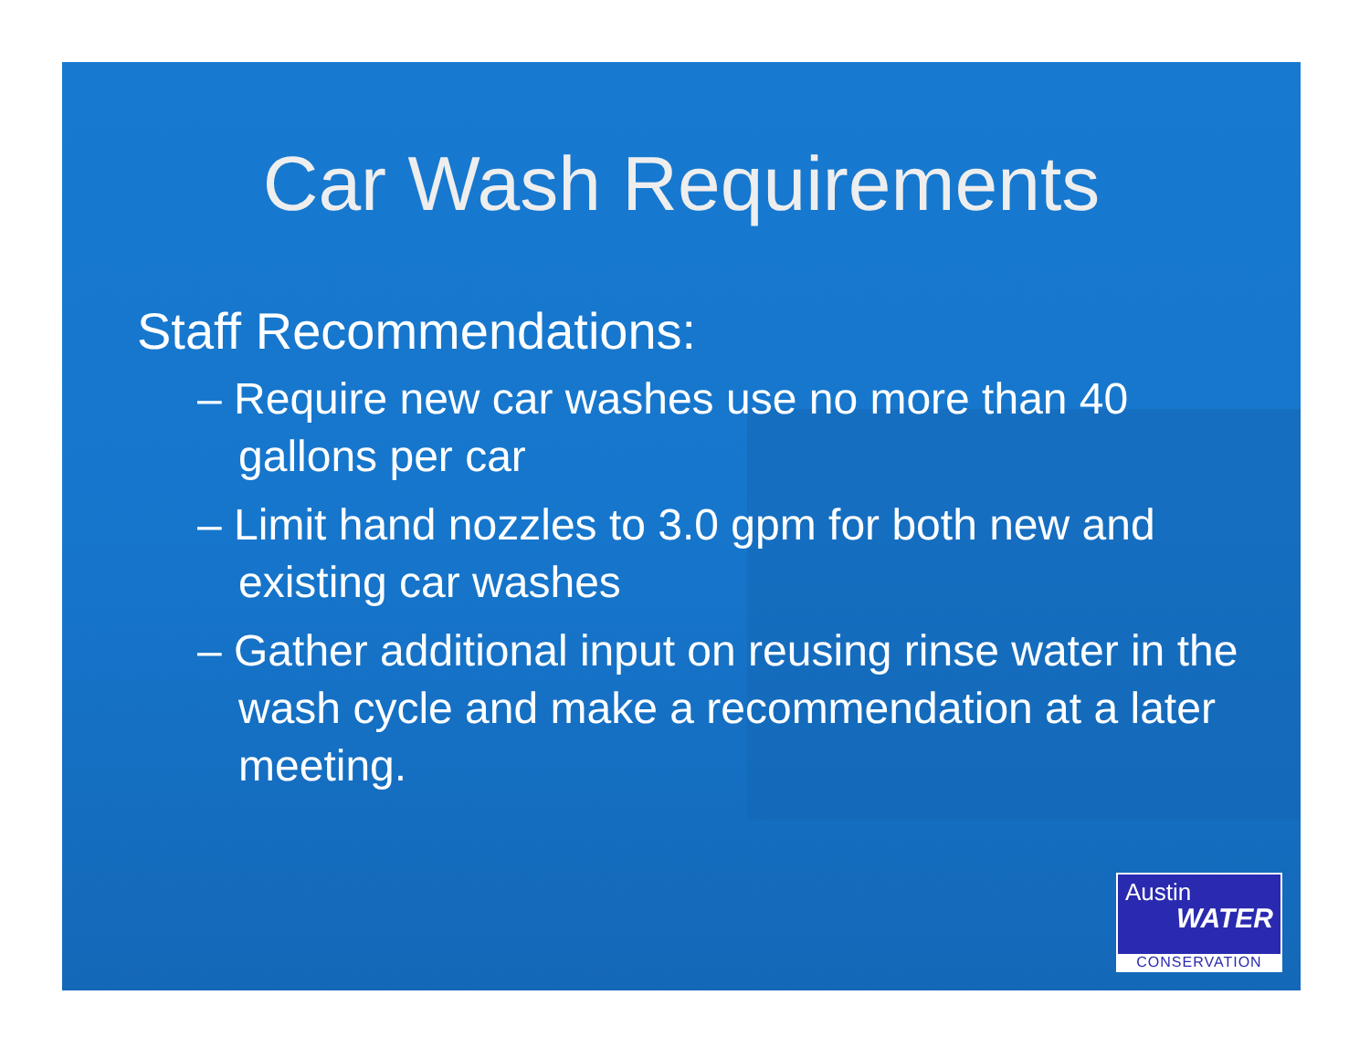Car Wash Requirements
Staff Recommendations:
– Require new car washes use no more than 40 gallons per car
– Limit hand nozzles to 3.0 gpm for both new and existing car washes
– Gather additional input on reusing rinse water in the wash cycle and make a recommendation at a later meeting.
Austin
WATER
CONSERVATION